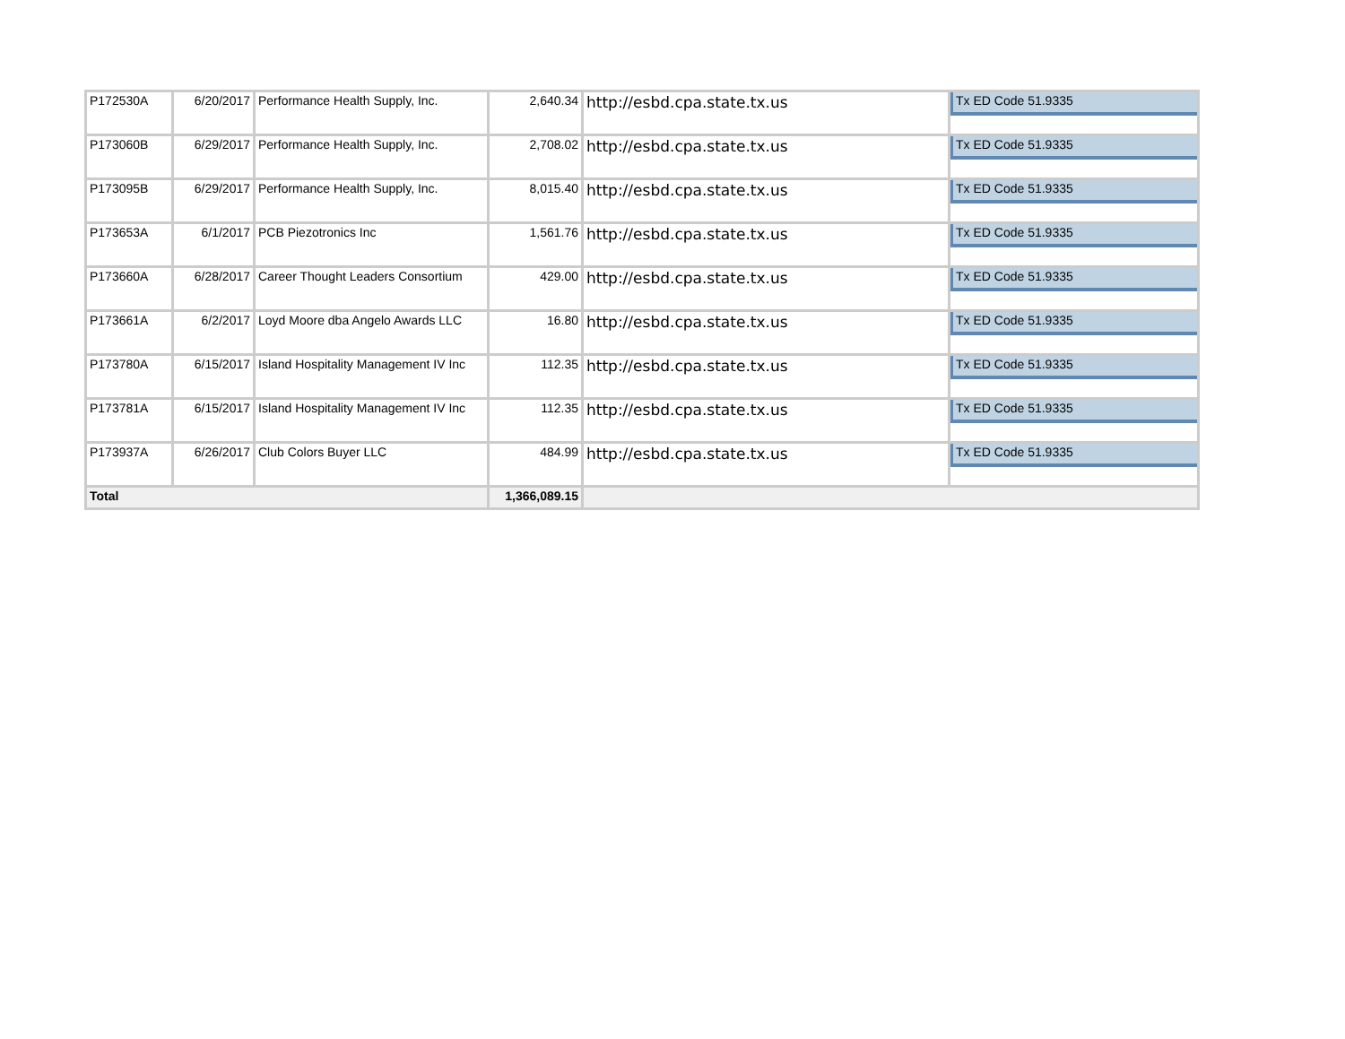| P172530A | 6/20/2017 | Performance Health Supply, Inc. | 2,640.34 | http://esbd.cpa.state.tx.us | Tx ED Code 51.9335 |
| P173060B | 6/29/2017 | Performance Health Supply, Inc. | 2,708.02 | http://esbd.cpa.state.tx.us | Tx ED Code 51.9335 |
| P173095B | 6/29/2017 | Performance Health Supply, Inc. | 8,015.40 | http://esbd.cpa.state.tx.us | Tx ED Code 51.9335 |
| P173653A | 6/1/2017 | PCB Piezotronics Inc | 1,561.76 | http://esbd.cpa.state.tx.us | Tx ED Code 51.9335 |
| P173660A | 6/28/2017 | Career Thought Leaders Consortium | 429.00 | http://esbd.cpa.state.tx.us | Tx ED Code 51.9335 |
| P173661A | 6/2/2017 | Loyd Moore dba Angelo Awards LLC | 16.80 | http://esbd.cpa.state.tx.us | Tx ED Code 51.9335 |
| P173780A | 6/15/2017 | Island Hospitality Management IV Inc | 112.35 | http://esbd.cpa.state.tx.us | Tx ED Code 51.9335 |
| P173781A | 6/15/2017 | Island Hospitality Management IV Inc | 112.35 | http://esbd.cpa.state.tx.us | Tx ED Code 51.9335 |
| P173937A | 6/26/2017 | Club Colors Buyer LLC | 484.99 | http://esbd.cpa.state.tx.us | Tx ED Code 51.9335 |
| Total | | | 1,366,089.15 | | |